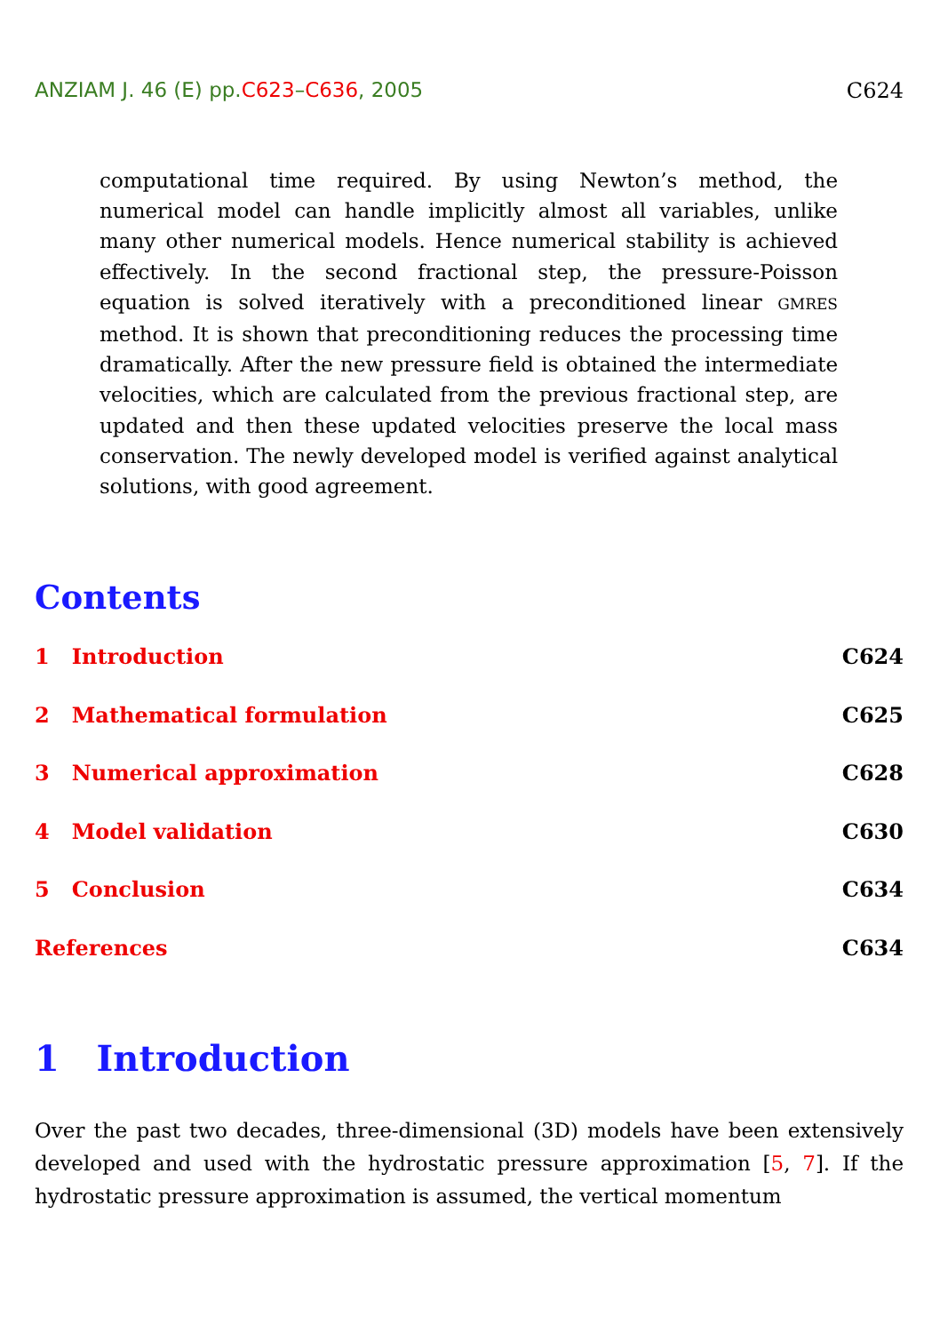ANZIAM J. 46 (E) pp.C623–C636, 2005 C624
computational time required. By using Newton’s method, the numerical model can handle implicitly almost all variables, unlike many other numerical models. Hence numerical stability is achieved effectively. In the second fractional step, the pressure-Poisson equation is solved iteratively with a preconditioned linear GMRES method. It is shown that preconditioning reduces the processing time dramatically. After the new pressure field is obtained the intermediate velocities, which are calculated from the previous fractional step, are updated and then these updated velocities preserve the local mass conservation. The newly developed model is verified against analytical solutions, with good agreement.
Contents
1 Introduction C624
2 Mathematical formulation C625
3 Numerical approximation C628
4 Model validation C630
5 Conclusion C634
References C634
1 Introduction
Over the past two decades, three-dimensional (3D) models have been extensively developed and used with the hydrostatic pressure approximation [5, 7]. If the hydrostatic pressure approximation is assumed, the vertical momentum